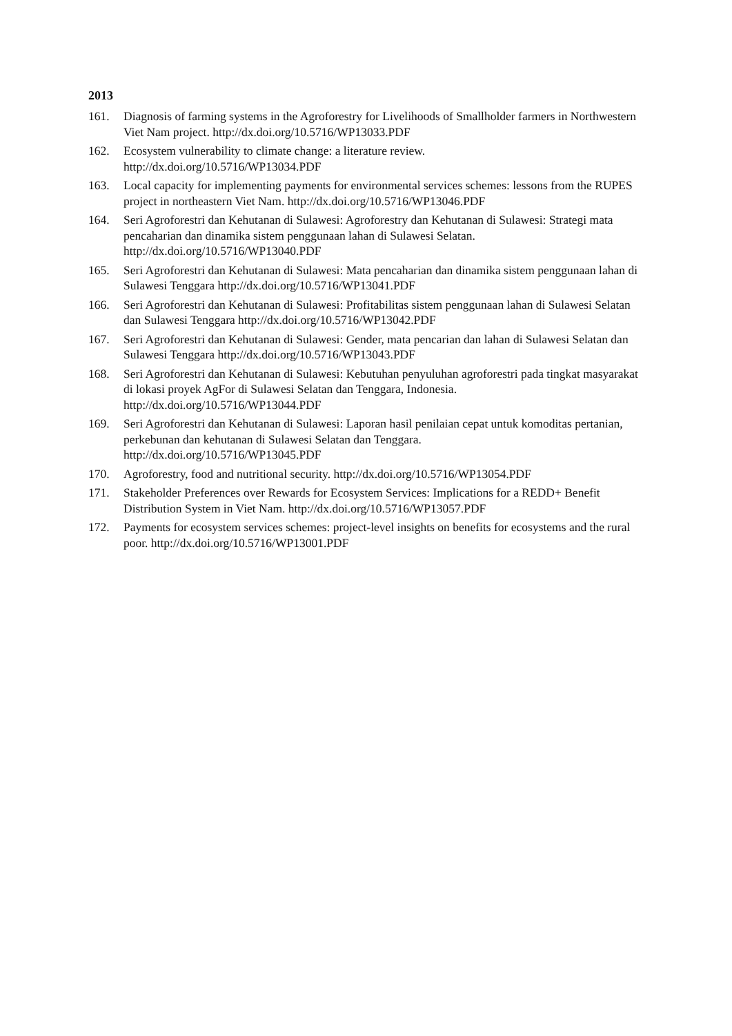2013
161. Diagnosis of farming systems in the Agroforestry for Livelihoods of Smallholder farmers in Northwestern Viet Nam project. http://dx.doi.org/10.5716/WP13033.PDF
162. Ecosystem vulnerability to climate change: a literature review.
http://dx.doi.org/10.5716/WP13034.PDF
163. Local capacity for implementing payments for environmental services schemes: lessons from the RUPES project in northeastern Viet Nam. http://dx.doi.org/10.5716/WP13046.PDF
164. Seri Agroforestri dan Kehutanan di Sulawesi: Agroforestry dan Kehutanan di Sulawesi: Strategi mata pencaharian dan dinamika sistem penggunaan lahan di Sulawesi Selatan.
http://dx.doi.org/10.5716/WP13040.PDF
165. Seri Agroforestri dan Kehutanan di Sulawesi: Mata pencaharian dan dinamika sistem penggunaan lahan di Sulawesi Tenggara http://dx.doi.org/10.5716/WP13041.PDF
166. Seri Agroforestri dan Kehutanan di Sulawesi: Profitabilitas sistem penggunaan lahan di Sulawesi Selatan dan Sulawesi Tenggara http://dx.doi.org/10.5716/WP13042.PDF
167. Seri Agroforestri dan Kehutanan di Sulawesi: Gender, mata pencarian dan lahan di Sulawesi Selatan dan Sulawesi Tenggara http://dx.doi.org/10.5716/WP13043.PDF
168. Seri Agroforestri dan Kehutanan di Sulawesi: Kebutuhan penyuluhan agroforestri pada tingkat masyarakat di lokasi proyek AgFor di Sulawesi Selatan dan Tenggara, Indonesia.
http://dx.doi.org/10.5716/WP13044.PDF
169. Seri Agroforestri dan Kehutanan di Sulawesi: Laporan hasil penilaian cepat untuk komoditas pertanian, perkebunan dan kehutanan di Sulawesi Selatan dan Tenggara.
http://dx.doi.org/10.5716/WP13045.PDF
170. Agroforestry, food and nutritional security. http://dx.doi.org/10.5716/WP13054.PDF
171. Stakeholder Preferences over Rewards for Ecosystem Services: Implications for a REDD+ Benefit Distribution System in Viet Nam. http://dx.doi.org/10.5716/WP13057.PDF
172. Payments for ecosystem services schemes: project-level insights on benefits for ecosystems and the rural poor. http://dx.doi.org/10.5716/WP13001.PDF